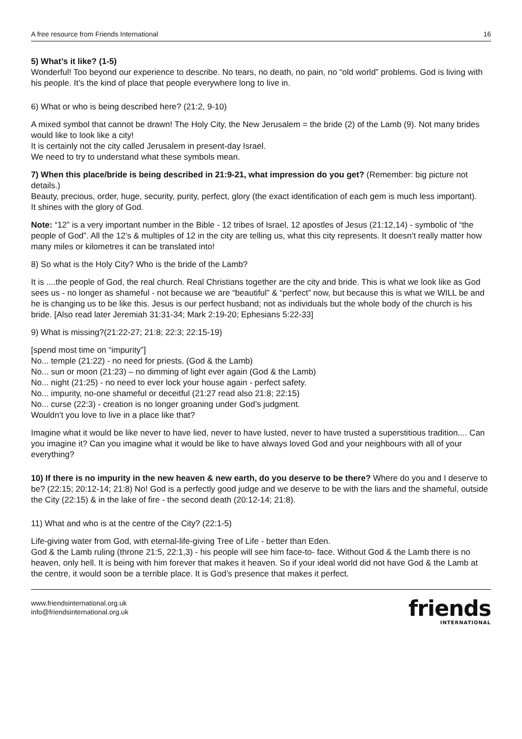A free resource from Friends International 16
5) What’s it like? (1-5)
Wonderful! Too beyond our experience to describe. No tears, no death, no pain, no “old world” problems. God is living with his people. It’s the kind of place that people everywhere long to live in.
6) What or who is being described here? (21:2, 9-10)
A mixed symbol that cannot be drawn! The Holy City, the New Jerusalem = the bride (2) of the Lamb (9). Not many brides would like to look like a city!
It is certainly not the city called Jerusalem in present-day Israel.
We need to try to understand what these symbols mean.
7) When this place/bride is being described in 21:9-21, what impression do you get? (Remember: big picture not details.)
Beauty, precious, order, huge, security, purity, perfect, glory (the exact identification of each gem is much less important).
It shines with the glory of God.
Note: “12” is a very important number in the Bible - 12 tribes of Israel, 12 apostles of Jesus (21:12,14) - symbolic of “the people of God”. All the 12’s & multiples of 12 in the city are telling us, what this city represents. It doesn’t really matter how many miles or kilometres it can be translated into!
8) So what is the Holy City? Who is the bride of the Lamb?
It is ....the people of God, the real church. Real Christians together are the city and bride. This is what we look like as God sees us - no longer as shameful - not because we are “beautiful” & “perfect” now, but because this is what we WILL be and he is changing us to be like this. Jesus is our perfect husband; not as individuals but the whole body of the church is his bride. [Also read later Jeremiah 31:31-34; Mark 2:19-20; Ephesians 5:22-33]
9) What is missing?(21:22-27; 21:8; 22:3; 22:15-19)
[spend most time on “impurity”]
No... temple (21:22) - no need for priests. (God & the Lamb)
No... sun or moon (21:23) – no dimming of light ever again (God & the Lamb)
No... night (21:25) - no need to ever lock your house again - perfect safety.
No... impurity, no-one shameful or deceitful (21:27 read also 21:8; 22:15)
No... curse (22:3) - creation is no longer groaning under God’s judgment.
Wouldn’t you love to live in a place like that?
Imagine what it would be like never to have lied, never to have lusted, never to have trusted a superstitious tradition.... Can you imagine it? Can you imagine what it would be like to have always loved God and your neighbours with all of your everything?
10) If there is no impurity in the new heaven & new earth, do you deserve to be there? Where do you and I deserve to be? (22:15; 20:12-14; 21:8) No! God is a perfectly good judge and we deserve to be with the liars and the shameful, outside the City (22:15) & in the lake of fire - the second death (20:12-14; 21:8).
11) What and who is at the centre of the City? (22:1-5)
Life-giving water from God, with eternal-life-giving Tree of Life - better than Eden.
God & the Lamb ruling (throne 21:5, 22:1,3) - his people will see him face-to- face. Without God & the Lamb there is no heaven, only hell. It is being with him forever that makes it heaven. So if your ideal world did not have God & the Lamb at the centre, it would soon be a terrible place. It is God’s presence that makes it perfect.
www.friendsinternational.org.uk
info@friendsinternational.org.uk
friends
INTERNATIONAL